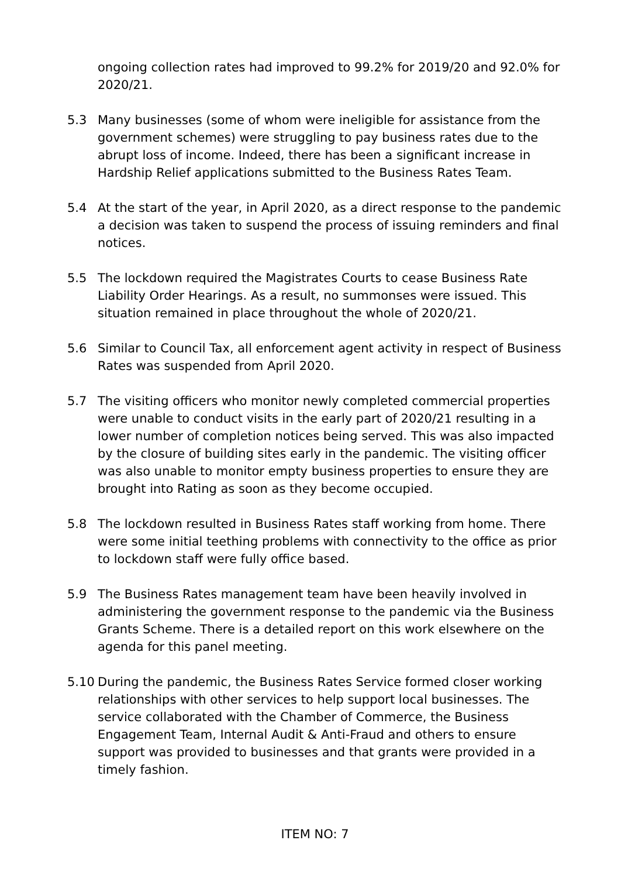ongoing collection rates had improved to 99.2% for 2019/20 and 92.0% for 2020/21.
5.3 Many businesses (some of whom were ineligible for assistance from the government schemes) were struggling to pay business rates due to the abrupt loss of income. Indeed, there has been a significant increase in Hardship Relief applications submitted to the Business Rates Team.
5.4 At the start of the year, in April 2020, as a direct response to the pandemic a decision was taken to suspend the process of issuing reminders and final notices.
5.5 The lockdown required the Magistrates Courts to cease Business Rate Liability Order Hearings. As a result, no summonses were issued. This situation remained in place throughout the whole of 2020/21.
5.6 Similar to Council Tax, all enforcement agent activity in respect of Business Rates was suspended from April 2020.
5.7 The visiting officers who monitor newly completed commercial properties were unable to conduct visits in the early part of 2020/21 resulting in a lower number of completion notices being served. This was also impacted by the closure of building sites early in the pandemic. The visiting officer was also unable to monitor empty business properties to ensure they are brought into Rating as soon as they become occupied.
5.8 The lockdown resulted in Business Rates staff working from home. There were some initial teething problems with connectivity to the office as prior to lockdown staff were fully office based.
5.9 The Business Rates management team have been heavily involved in administering the government response to the pandemic via the Business Grants Scheme. There is a detailed report on this work elsewhere on the agenda for this panel meeting.
5.10 During the pandemic, the Business Rates Service formed closer working relationships with other services to help support local businesses. The service collaborated with the Chamber of Commerce, the Business Engagement Team, Internal Audit & Anti-Fraud and others to ensure support was provided to businesses and that grants were provided in a timely fashion.
ITEM NO: 7